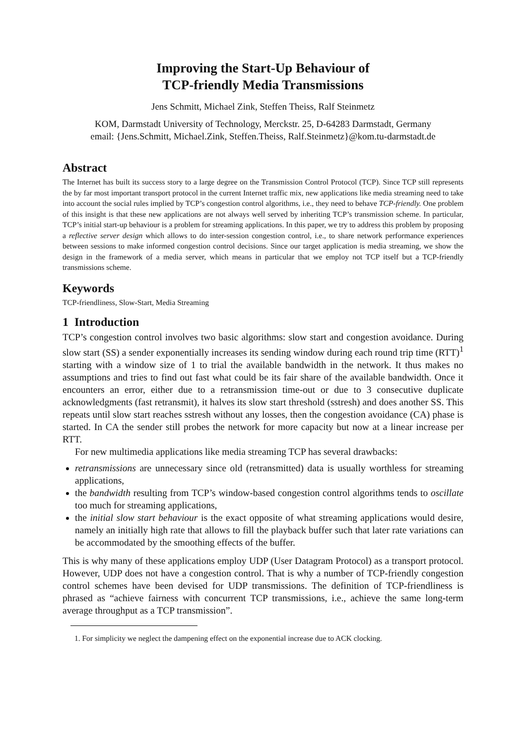Improving the Start-Up Behaviour of
TCP-friendly Media Transmissions
Jens Schmitt, Michael Zink, Steffen Theiss, Ralf Steinmetz
KOM, Darmstadt University of Technology, Merckstr. 25, D-64283 Darmstadt, Germany
email: {Jens.Schmitt, Michael.Zink, Steffen.Theiss, Ralf.Steinmetz}@kom.tu-darmstadt.de
Abstract
The Internet has built its success story to a large degree on the Transmission Control Protocol (TCP). Since TCP still represents the by far most important transport protocol in the current Internet traffic mix, new applications like media streaming need to take into account the social rules implied by TCP’s congestion control algorithms, i.e., they need to behave TCP-friendly. One problem of this insight is that these new applications are not always well served by inheriting TCP’s transmission scheme. In particular, TCP’s initial start-up behaviour is a problem for streaming applications. In this paper, we try to address this problem by proposing a reflective server design which allows to do inter-session congestion control, i.e., to share network performance experiences between sessions to make informed congestion control decisions. Since our target application is media streaming, we show the design in the framework of a media server, which means in particular that we employ not TCP itself but a TCP-friendly transmissions scheme.
Keywords
TCP-friendliness, Slow-Start, Media Streaming
1 Introduction
TCP’s congestion control involves two basic algorithms: slow start and congestion avoidance. During slow start (SS) a sender exponentially increases its sending window during each round trip time (RTT)<sup>1</sup> starting with a window size of 1 to trial the available bandwidth in the network. It thus makes no assumptions and tries to find out fast what could be its fair share of the available bandwidth. Once it encounters an error, either due to a retransmission time-out or due to 3 consecutive duplicate acknowledgments (fast retransmit), it halves its slow start threshold (sstresh) and does another SS. This repeats until slow start reaches sstresh without any losses, then the congestion avoidance (CA) phase is started. In CA the sender still probes the network for more capacity but now at a linear increase per RTT.
For new multimedia applications like media streaming TCP has several drawbacks:
retransmissions are unnecessary since old (retransmitted) data is usually worthless for streaming applications,
the bandwidth resulting from TCP’s window-based congestion control algorithms tends to oscillate too much for streaming applications,
the initial slow start behaviour is the exact opposite of what streaming applications would desire, namely an initially high rate that allows to fill the playback buffer such that later rate variations can be accommodated by the smoothing effects of the buffer.
This is why many of these applications employ UDP (User Datagram Protocol) as a transport protocol. However, UDP does not have a congestion control. That is why a number of TCP-friendly congestion control schemes have been devised for UDP transmissions. The definition of TCP-friendliness is phrased as “achieve fairness with concurrent TCP transmissions, i.e., achieve the same long-term average throughput as a TCP transmission”.
1. For simplicity we neglect the dampening effect on the exponential increase due to ACK clocking.